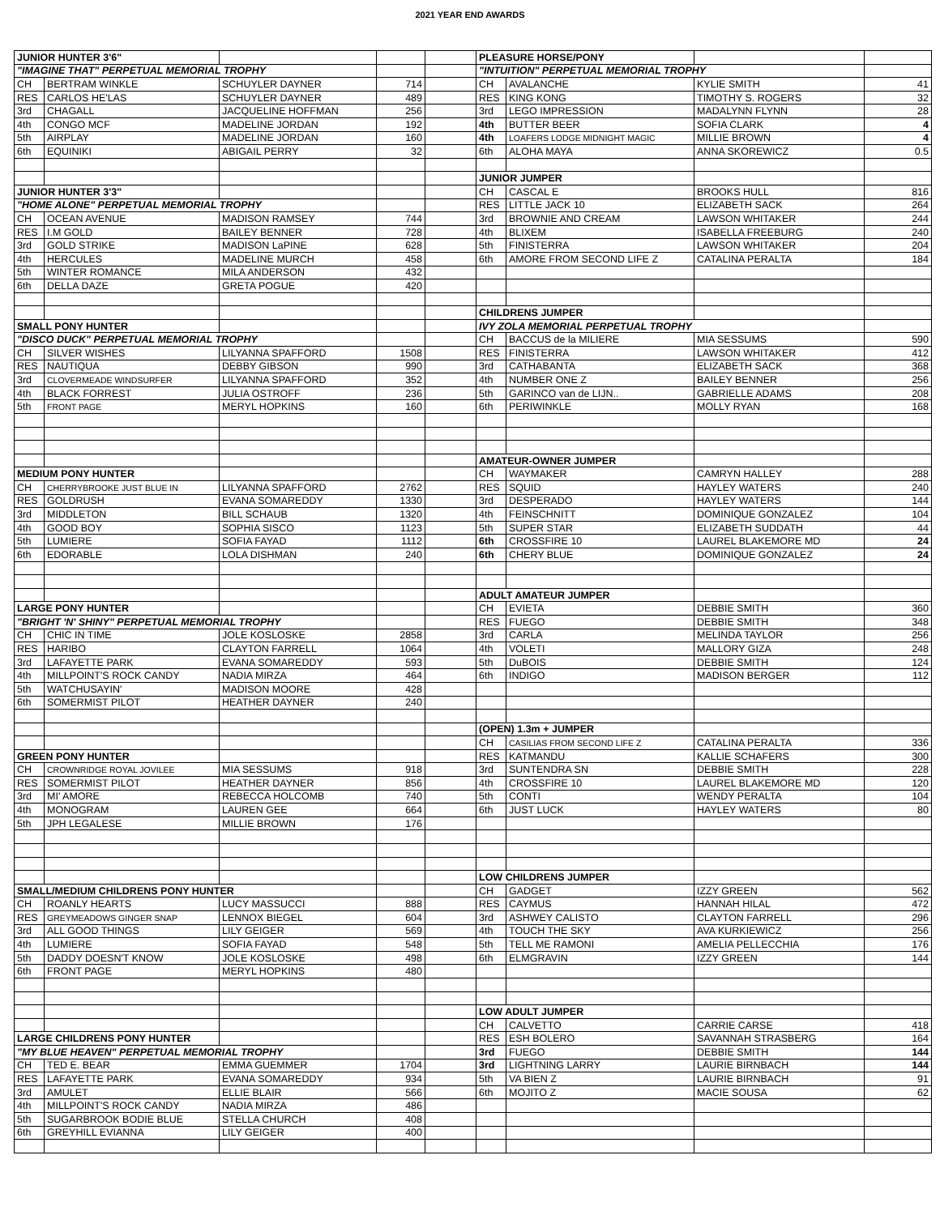2021 YEAR END AWARDS
| JUNIOR HUNTER 3'6" | | | | | PLEASURE HORSE/PONY | | | |
| "IMAGINE THAT" PERPETUAL MEMORIAL TROPHY | | | | | "INTUITION" PERPETUAL MEMORIAL TROPHY | | | |
| CH | BERTRAM WINKLE | SCHUYLER DAYNER | 714 | | CH | AVALANCHE | KYLIE SMITH | 41 |
| RES | CARLOS HE'LAS | SCHUYLER DAYNER | 489 | | RES | KING KONG | TIMOTHY S. ROGERS | 32 |
| 3rd | CHAGALL | JACQUELINE HOFFMAN | 256 | | 3rd | LEGO IMPRESSION | MADALYNN FLYNN | 28 |
| 4th | CONGO MCF | MADELINE JORDAN | 192 | | 4th | BUTTER BEER | SOFIA CLARK | 4 |
| 5th | AIRPLAY | MADELINE JORDAN | 160 | | 4th | LOAFERS LODGE MIDNIGHT MAGIC | MILLIE BROWN | 4 |
| 6th | EQUINIKI | ABIGAIL PERRY | 32 | | 6th | ALOHA MAYA | ANNA SKOREWICZ | 0.5 |
| | | | | | JUNIOR JUMPER | | | |
| JUNIOR HUNTER 3'3" | | | | | CH | CASCAL E | BROOKS HULL | 816 |
| "HOME ALONE" PERPETUAL MEMORIAL TROPHY | | | | | RES | LITTLE JACK 10 | ELIZABETH SACK | 264 |
| CH | OCEAN AVENUE | MADISON RAMSEY | 744 | | 3rd | BROWNIE AND CREAM | LAWSON WHITAKER | 244 |
| RES | I.M GOLD | BAILEY BENNER | 728 | | 4th | BLIXEM | ISABELLA FREEBURG | 240 |
| 3rd | GOLD STRIKE | MADISON LaPINE | 628 | | 5th | FINISTERRA | LAWSON WHITAKER | 204 |
| 4th | HERCULES | MADELINE MURCH | 458 | | 6th | AMORE FROM SECOND LIFE Z | CATALINA PERALTA | 184 |
| 5th | WINTER ROMANCE | MILA ANDERSON | 432 | | | | | |
| 6th | DELLA DAZE | GRETA POGUE | 420 | | | | | |
| | | | | | CHILDRENS JUMPER | | | |
| SMALL PONY HUNTER | | | | | IVY ZOLA MEMORIAL PERPETUAL TROPHY | | | |
| "DISCO DUCK" PERPETUAL MEMORIAL TROPHY | | | | | CH | BACCUS de la MILIERE | MIA SESSUMS | 590 |
| CH | SILVER WISHES | LILYANNA SPAFFORD | 1508 | | RES | FINISTERRA | LAWSON WHITAKER | 412 |
| RES | NAUTIQUA | DEBBY GIBSON | 990 | | 3rd | CATHABANTA | ELIZABETH SACK | 368 |
| 3rd | CLOVERMEADE WINDSURFER | LILYANNA SPAFFORD | 352 | | 4th | NUMBER ONE Z | BAILEY BENNER | 256 |
| 4th | BLACK FORREST | JULIA OSTROFF | 236 | | 5th | GARINCO van de LIJN.. | GABRIELLE ADAMS | 208 |
| 5th | FRONT PAGE | MERYL HOPKINS | 160 | | 6th | PERIWINKLE | MOLLY RYAN | 168 |
| | | | | | AMATEUR-OWNER JUMPER | | | |
| MEDIUM PONY HUNTER | | | | | CH | WAYMAKER | CAMRYN HALLEY | 288 |
| CH | CHERRYBROOKE JUST BLUE IN | LILYANNA SPAFFORD | 2762 | | RES | SQUID | HAYLEY WATERS | 240 |
| RES | GOLDRUSH | EVANA SOMAREDDY | 1330 | | 3rd | DESPERADO | HAYLEY WATERS | 144 |
| 3rd | MIDDLETON | BILL SCHAUB | 1320 | | 4th | FEINSCHNITT | DOMINIQUE GONZALEZ | 104 |
| 4th | GOOD BOY | SOPHIA SISCO | 1123 | | 5th | SUPER STAR | ELIZABETH SUDDATH | 44 |
| 5th | LUMIERE | SOFIA FAYAD | 1112 | | 6th | CROSSFIRE 10 | LAUREL BLAKEMORE MD | 24 |
| 6th | EDORABLE | LOLA DISHMAN | 240 | | 6th | CHERY BLUE | DOMINIQUE GONZALEZ | 24 |
| | | | | | ADULT AMATEUR JUMPER | | | |
| LARGE PONY HUNTER | | | | | CH | EVIETA | DEBBIE SMITH | 360 |
| "BRIGHT 'N' SHINY" PERPETUAL MEMORIAL TROPHY | | | | | RES | FUEGO | DEBBIE SMITH | 348 |
| CH | CHIC IN TIME | JOLE KOSLOSKE | 2858 | | 3rd | CARLA | MELINDA TAYLOR | 256 |
| RES | HARIBO | CLAYTON FARRELL | 1064 | | 4th | VOLETI | MALLORY GIZA | 248 |
| 3rd | LAFAYETTE PARK | EVANA SOMAREDDY | 593 | | 5th | DuBOIS | DEBBIE SMITH | 124 |
| 4th | MILLPOINT'S ROCK CANDY | NADIA MIRZA | 464 | | 6th | INDIGO | MADISON BERGER | 112 |
| 5th | WATCHUSAYIN' | MADISON MOORE | 428 | | | | | |
| 6th | SOMERMIST PILOT | HEATHER DAYNER | 240 | | | | | |
| | | | | | (OPEN) 1.3m + JUMPER | | | |
| | | | | | CH | CASILIAS FROM SECOND LIFE Z | CATALINA PERALTA | 336 |
| GREEN PONY HUNTER | | | | | RES | KATMANDU | KALLIE SCHAFERS | 300 |
| CH | CROWNRIDGE ROYAL JOVILEE | MIA SESSUMS | 918 | | 3rd | SUNTENDRA SN | DEBBIE SMITH | 228 |
| RES | SOMERMIST PILOT | HEATHER DAYNER | 856 | | 4th | CROSSFIRE 10 | LAUREL BLAKEMORE MD | 120 |
| 3rd | MI' AMORE | REBECCA HOLCOMB | 740 | | 5th | CONTI | WENDY PERALTA | 104 |
| 4th | MONOGRAM | LAUREN GEE | 664 | | 6th | JUST LUCK | HAYLEY WATERS | 80 |
| 5th | JPH LEGALESE | MILLIE BROWN | 176 | | | | | |
| | | | | | LOW CHILDRENS JUMPER | | | |
| SMALL/MEDIUM CHILDRENS PONY HUNTER | | | | | CH | GADGET | IZZY GREEN | 562 |
| CH | ROANLY HEARTS | LUCY MASSUCCI | 888 | | RES | CAYMUS | HANNAH HILAL | 472 |
| RES | GREYMEADOWS GINGER SNAP | LENNOX BIEGEL | 604 | | 3rd | ASHWEY CALISTO | CLAYTON FARRELL | 296 |
| 3rd | ALL GOOD THINGS | LILY GEIGER | 569 | | 4th | TOUCH THE SKY | AVA KURKIEWICZ | 256 |
| 4th | LUMIERE | SOFIA FAYAD | 548 | | 5th | TELL ME RAMONI | AMELIA PELLECCHIA | 176 |
| 5th | DADDY DOESN'T KNOW | JOLE KOSLOSKE | 498 | | 6th | ELMGRAVIN | IZZY GREEN | 144 |
| 6th | FRONT PAGE | MERYL HOPKINS | 480 | | | | | |
| | | | | | LOW ADULT JUMPER | | | |
| | | | | | CH | CALVETTO | CARRIE CARSE | 418 |
| LARGE CHILDRENS PONY HUNTER | | | | | RES | ESH BOLERO | SAVANNAH STRASBERG | 164 |
| "MY BLUE HEAVEN" PERPETUAL MEMORIAL TROPHY | | | | | 3rd | FUEGO | DEBBIE SMITH | 144 |
| CH | TED E. BEAR | EMMA GUEMMER | 1704 | | 3rd | LIGHTNING LARRY | LAURIE BIRNBACH | 144 |
| RES | LAFAYETTE PARK | EVANA SOMAREDDY | 934 | | 5th | VA BIEN Z | LAURIE BIRNBACH | 91 |
| 3rd | AMULET | ELLIE BLAIR | 566 | | 6th | MOJITO Z | MACIE SOUSA | 62 |
| 4th | MILLPOINT'S ROCK CANDY | NADIA MIRZA | 486 | | | | | |
| 5th | SUGARBROOK BODIE BLUE | STELLA CHURCH | 408 | | | | | |
| 6th | GREYHILL EVIANNA | LILY GEIGER | 400 | | | | | |